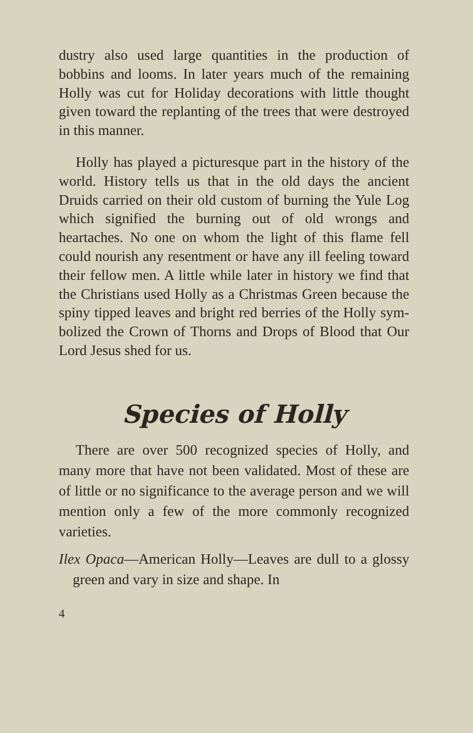dustry also used large quantities in the product­ion of bobbins and looms. In later years much of the remaining Holly was cut for Holiday deco­rations with little thought given toward the re­planting of the trees that were destroyed in this manner.
Holly has played a picturesque part in the his­tory of the world. History tells us that in the old days the ancient Druids carried on their old custom of burning the Yule Log which signified the burning out of old wrongs and heartaches. No one on whom the light of this flame fell could nourish any resentment or have any ill feel­ing toward their fellow men. A little while later in history we find that the Christians used Holly as a Christmas Green because the spiny tipped leaves and bright red berries of the Holly sym­bolized the Crown of Thorns and Drops of Blood that Our Lord Jesus shed for us.
Species of Holly
There are over 500 recognized species of Holly, and many more that have not been validated. Most of these are of little or no significance to the average person and we will mention only a few of the more commonly recognized varieties.
Ilex Opaca—American Holly—Leaves are dull to a glossy green and vary in size and shape. In
4